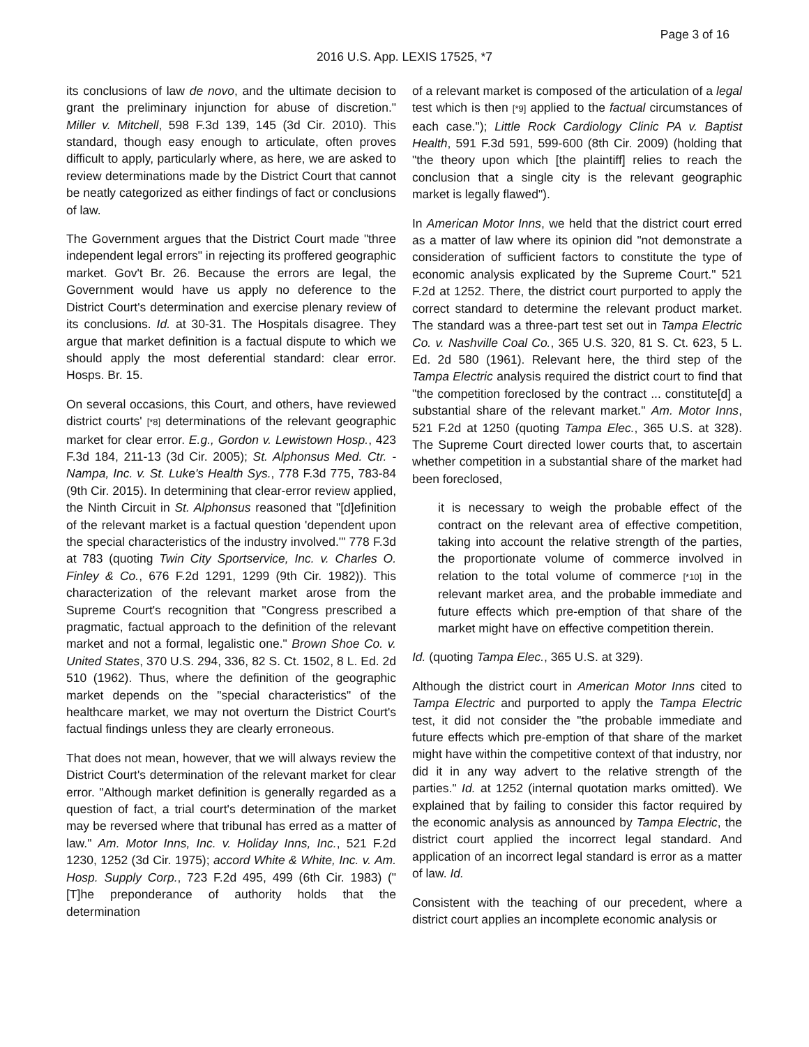Page 3 of 16
2016 U.S. App. LEXIS 17525, *7
its conclusions of law de novo, and the ultimate decision to grant the preliminary injunction for abuse of discretion." Miller v. Mitchell, 598 F.3d 139, 145 (3d Cir. 2010). This standard, though easy enough to articulate, often proves difficult to apply, particularly where, as here, we are asked to review determinations made by the District Court that cannot be neatly categorized as either findings of fact or conclusions of law.
The Government argues that the District Court made "three independent legal errors" in rejecting its proffered geographic market. Gov't Br. 26. Because the errors are legal, the Government would have us apply no deference to the District Court's determination and exercise plenary review of its conclusions. Id. at 30-31. The Hospitals disagree. They argue that market definition is a factual dispute to which we should apply the most deferential standard: clear error. Hosps. Br. 15.
On several occasions, this Court, and others, have reviewed district courts' [*8] determinations of the relevant geographic market for clear error. E.g., Gordon v. Lewistown Hosp., 423 F.3d 184, 211-13 (3d Cir. 2005); St. Alphonsus Med. Ctr. - Nampa, Inc. v. St. Luke's Health Sys., 778 F.3d 775, 783-84 (9th Cir. 2015). In determining that clear-error review applied, the Ninth Circuit in St. Alphonsus reasoned that "[d]efinition of the relevant market is a factual question 'dependent upon the special characteristics of the industry involved.'" 778 F.3d at 783 (quoting Twin City Sportservice, Inc. v. Charles O. Finley & Co., 676 F.2d 1291, 1299 (9th Cir. 1982)). This characterization of the relevant market arose from the Supreme Court's recognition that "Congress prescribed a pragmatic, factual approach to the definition of the relevant market and not a formal, legalistic one." Brown Shoe Co. v. United States, 370 U.S. 294, 336, 82 S. Ct. 1502, 8 L. Ed. 2d 510 (1962). Thus, where the definition of the geographic market depends on the "special characteristics" of the healthcare market, we may not overturn the District Court's factual findings unless they are clearly erroneous.
That does not mean, however, that we will always review the District Court's determination of the relevant market for clear error. "Although market definition is generally regarded as a question of fact, a trial court's determination of the market may be reversed where that tribunal has erred as a matter of law." Am. Motor Inns, Inc. v. Holiday Inns, Inc., 521 F.2d 1230, 1252 (3d Cir. 1975); accord White & White, Inc. v. Am. Hosp. Supply Corp., 723 F.2d 495, 499 (6th Cir. 1983) ("[T]he preponderance of authority holds that the determination
of a relevant market is composed of the articulation of a legal test which is then [*9] applied to the factual circumstances of each case."); Little Rock Cardiology Clinic PA v. Baptist Health, 591 F.3d 591, 599-600 (8th Cir. 2009) (holding that "the theory upon which [the plaintiff] relies to reach the conclusion that a single city is the relevant geographic market is legally flawed").
In American Motor Inns, we held that the district court erred as a matter of law where its opinion did "not demonstrate a consideration of sufficient factors to constitute the type of economic analysis explicated by the Supreme Court." 521 F.2d at 1252. There, the district court purported to apply the correct standard to determine the relevant product market. The standard was a three-part test set out in Tampa Electric Co. v. Nashville Coal Co., 365 U.S. 320, 81 S. Ct. 623, 5 L. Ed. 2d 580 (1961). Relevant here, the third step of the Tampa Electric analysis required the district court to find that "the competition foreclosed by the contract ... constitute[d] a substantial share of the relevant market." Am. Motor Inns, 521 F.2d at 1250 (quoting Tampa Elec., 365 U.S. at 328). The Supreme Court directed lower courts that, to ascertain whether competition in a substantial share of the market had been foreclosed,
it is necessary to weigh the probable effect of the contract on the relevant area of effective competition, taking into account the relative strength of the parties, the proportionate volume of commerce involved in relation to the total volume of commerce [*10] in the relevant market area, and the probable immediate and future effects which pre-emption of that share of the market might have on effective competition therein.
Id. (quoting Tampa Elec., 365 U.S. at 329).
Although the district court in American Motor Inns cited to Tampa Electric and purported to apply the Tampa Electric test, it did not consider the "the probable immediate and future effects which pre-emption of that share of the market might have within the competitive context of that industry, nor did it in any way advert to the relative strength of the parties." Id. at 1252 (internal quotation marks omitted). We explained that by failing to consider this factor required by the economic analysis as announced by Tampa Electric, the district court applied the incorrect legal standard. And application of an incorrect legal standard is error as a matter of law. Id.
Consistent with the teaching of our precedent, where a district court applies an incomplete economic analysis or